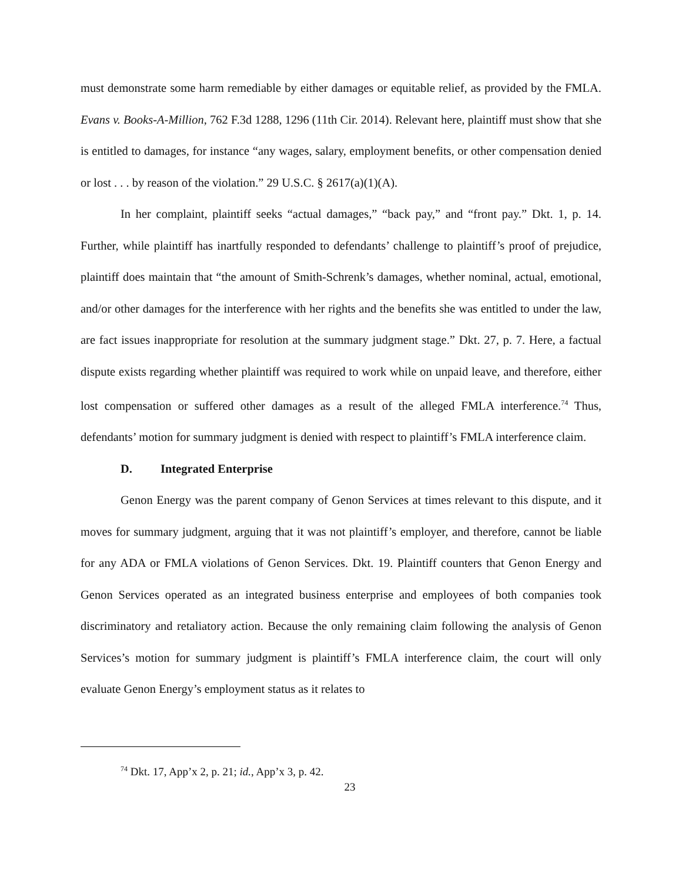must demonstrate some harm remediable by either damages or equitable relief, as provided by the FMLA. Evans v. Books-A-Million, 762 F.3d 1288, 1296 (11th Cir. 2014). Relevant here, plaintiff must show that she is entitled to damages, for instance “any wages, salary, employment benefits, or other compensation denied or lost . . . by reason of the violation.” 29 U.S.C. § 2617(a)(1)(A).
In her complaint, plaintiff seeks “actual damages,” “back pay,” and “front pay.” Dkt. 1, p. 14. Further, while plaintiff has inartfully responded to defendants’ challenge to plaintiff’s proof of prejudice, plaintiff does maintain that “the amount of Smith-Schrenk’s damages, whether nominal, actual, emotional, and/or other damages for the interference with her rights and the benefits she was entitled to under the law, are fact issues inappropriate for resolution at the summary judgment stage.” Dkt. 27, p. 7. Here, a factual dispute exists regarding whether plaintiff was required to work while on unpaid leave, and therefore, either lost compensation or suffered other damages as a result of the alleged FMLA interference.<sup>74</sup> Thus, defendants’ motion for summary judgment is denied with respect to plaintiff’s FMLA interference claim.
D. Integrated Enterprise
Genon Energy was the parent company of Genon Services at times relevant to this dispute, and it moves for summary judgment, arguing that it was not plaintiff’s employer, and therefore, cannot be liable for any ADA or FMLA violations of Genon Services. Dkt. 19. Plaintiff counters that Genon Energy and Genon Services operated as an integrated business enterprise and employees of both companies took discriminatory and retaliatory action. Because the only remaining claim following the analysis of Genon Services’s motion for summary judgment is plaintiff’s FMLA interference claim, the court will only evaluate Genon Energy’s employment status as it relates to
<sup>74</sup> Dkt. 17, App’x 2, p. 21; id., App’x 3, p. 42.
23